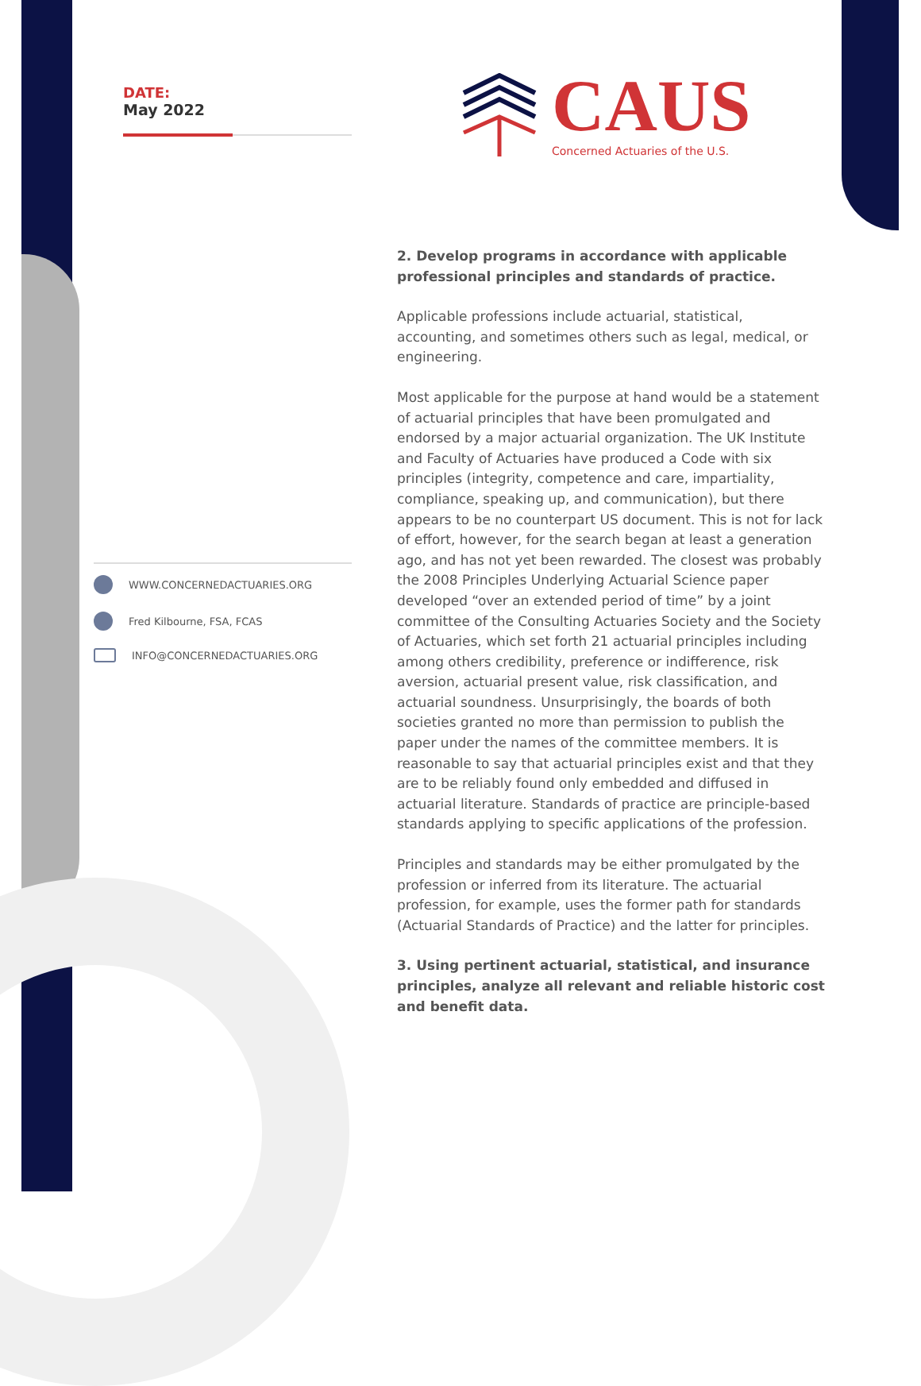DATE:
May 2022
CAUS
Concerned Actuaries of the U.S.
WWW.CONCERNEDACTUARIES.ORG
Fred Kilbourne, FSA, FCAS
INFO@CONCERNEDACTUARIES.ORG
2. Develop programs in accordance with applicable professional principles and standards of practice.
Applicable professions include actuarial, statistical, accounting, and sometimes others such as legal, medical, or engineering.
Most applicable for the purpose at hand would be a statement of actuarial principles that have been promulgated and endorsed by a major actuarial organization. The UK Institute and Faculty of Actuaries have produced a Code with six principles (integrity, competence and care, impartiality, compliance, speaking up, and communication), but there appears to be no counterpart US document. This is not for lack of effort, however, for the search began at least a generation ago, and has not yet been rewarded. The closest was probably the 2008 Principles Underlying Actuarial Science paper developed “over an extended period of time” by a joint committee of the Consulting Actuaries Society and the Society of Actuaries, which set forth 21 actuarial principles including among others credibility, preference or indifference, risk aversion, actuarial present value, risk classification, and actuarial soundness. Unsurprisingly, the boards of both societies granted no more than permission to publish the paper under the names of the committee members. It is reasonable to say that actuarial principles exist and that they are to be reliably found only embedded and diffused in actuarial literature. Standards of practice are principle-based standards applying to specific applications of the profession.
Principles and standards may be either promulgated by the profession or inferred from its literature. The actuarial profession, for example, uses the former path for standards (Actuarial Standards of Practice) and the latter for principles.
3. Using pertinent actuarial, statistical, and insurance principles, analyze all relevant and reliable historic cost and benefit data.